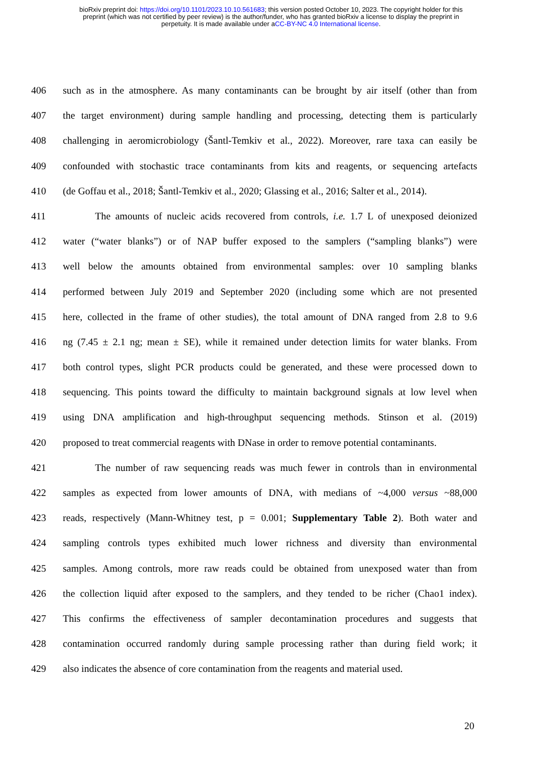bioRxiv preprint doi: https://doi.org/10.1101/2023.10.10.561683; this version posted October 10, 2023. The copyright holder for this
preprint (which was not certified by peer review) is the author/funder, who has granted bioRxiv a license to display the preprint in
perpetuity. It is made available under aCC-BY-NC 4.0 International license.
406 such as in the atmosphere. As many contaminants can be brought by air itself (other than from
407 the target environment) during sample handling and processing, detecting them is particularly
408 challenging in aeromicrobiology (Šantl-Temkiv et al., 2022). Moreover, rare taxa can easily be
409 confounded with stochastic trace contaminants from kits and reagents, or sequencing artefacts
410 (de Goffau et al., 2018; Šantl-Temkiv et al., 2020; Glassing et al., 2016; Salter et al., 2014).
411 The amounts of nucleic acids recovered from controls, i.e. 1.7 L of unexposed deionized
412 water (“water blanks”) or of NAP buffer exposed to the samplers (“sampling blanks”) were
413 well below the amounts obtained from environmental samples: over 10 sampling blanks
414 performed between July 2019 and September 2020 (including some which are not presented
415 here, collected in the frame of other studies), the total amount of DNA ranged from 2.8 to 9.6
416 ng (7.45 ± 2.1 ng; mean ± SE), while it remained under detection limits for water blanks. From
417 both control types, slight PCR products could be generated, and these were processed down to
418 sequencing. This points toward the difficulty to maintain background signals at low level when
419 using DNA amplification and high-throughput sequencing methods. Stinson et al. (2019)
420 proposed to treat commercial reagents with DNase in order to remove potential contaminants.
421 The number of raw sequencing reads was much fewer in controls than in environmental
422 samples as expected from lower amounts of DNA, with medians of ~4,000 versus ~88,000
423 reads, respectively (Mann-Whitney test, p = 0.001; Supplementary Table 2). Both water and
424 sampling controls types exhibited much lower richness and diversity than environmental
425 samples. Among controls, more raw reads could be obtained from unexposed water than from
426 the collection liquid after exposed to the samplers, and they tended to be richer (Chao1 index).
427 This confirms the effectiveness of sampler decontamination procedures and suggests that
428 contamination occurred randomly during sample processing rather than during field work; it
429 also indicates the absence of core contamination from the reagents and material used.
20